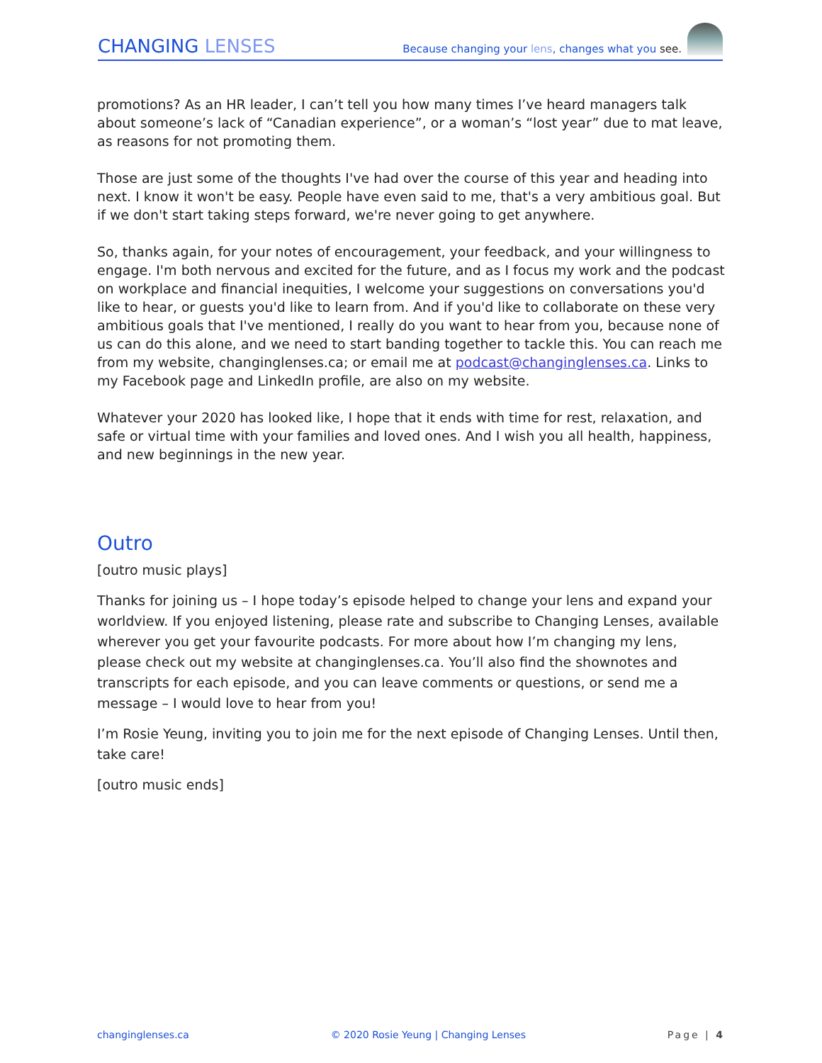CHANGING LENSES
Because changing your lens, changes what you see.
promotions? As an HR leader, I can’t tell you how many times I’ve heard managers talk about someone’s lack of “Canadian experience”, or a woman’s “lost year” due to mat leave, as reasons for not promoting them.
Those are just some of the thoughts I've had over the course of this year and heading into next. I know it won't be easy. People have even said to me, that's a very ambitious goal. But if we don't start taking steps forward, we're never going to get anywhere.
So, thanks again, for your notes of encouragement, your feedback, and your willingness to engage. I'm both nervous and excited for the future, and as I focus my work and the podcast on workplace and financial inequities, I welcome your suggestions on conversations you'd like to hear, or guests you'd like to learn from. And if you'd like to collaborate on these very ambitious goals that I've mentioned, I really do you want to hear from you, because none of us can do this alone, and we need to start banding together to tackle this. You can reach me from my website, changinglenses.ca; or email me at podcast@changinglenses.ca. Links to my Facebook page and LinkedIn profile, are also on my website.
Whatever your 2020 has looked like, I hope that it ends with time for rest, relaxation, and safe or virtual time with your families and loved ones. And I wish you all health, happiness, and new beginnings in the new year.
Outro
[outro music plays]
Thanks for joining us – I hope today’s episode helped to change your lens and expand your worldview. If you enjoyed listening, please rate and subscribe to Changing Lenses, available wherever you get your favourite podcasts. For more about how I’m changing my lens, please check out my website at changinglenses.ca. You’ll also find the shownotes and transcripts for each episode, and you can leave comments or questions, or send me a message – I would love to hear from you!
I’m Rosie Yeung, inviting you to join me for the next episode of Changing Lenses. Until then, take care!
[outro music ends]
changinglenses.ca © 2020 Rosie Yeung | Changing Lenses Page | 4